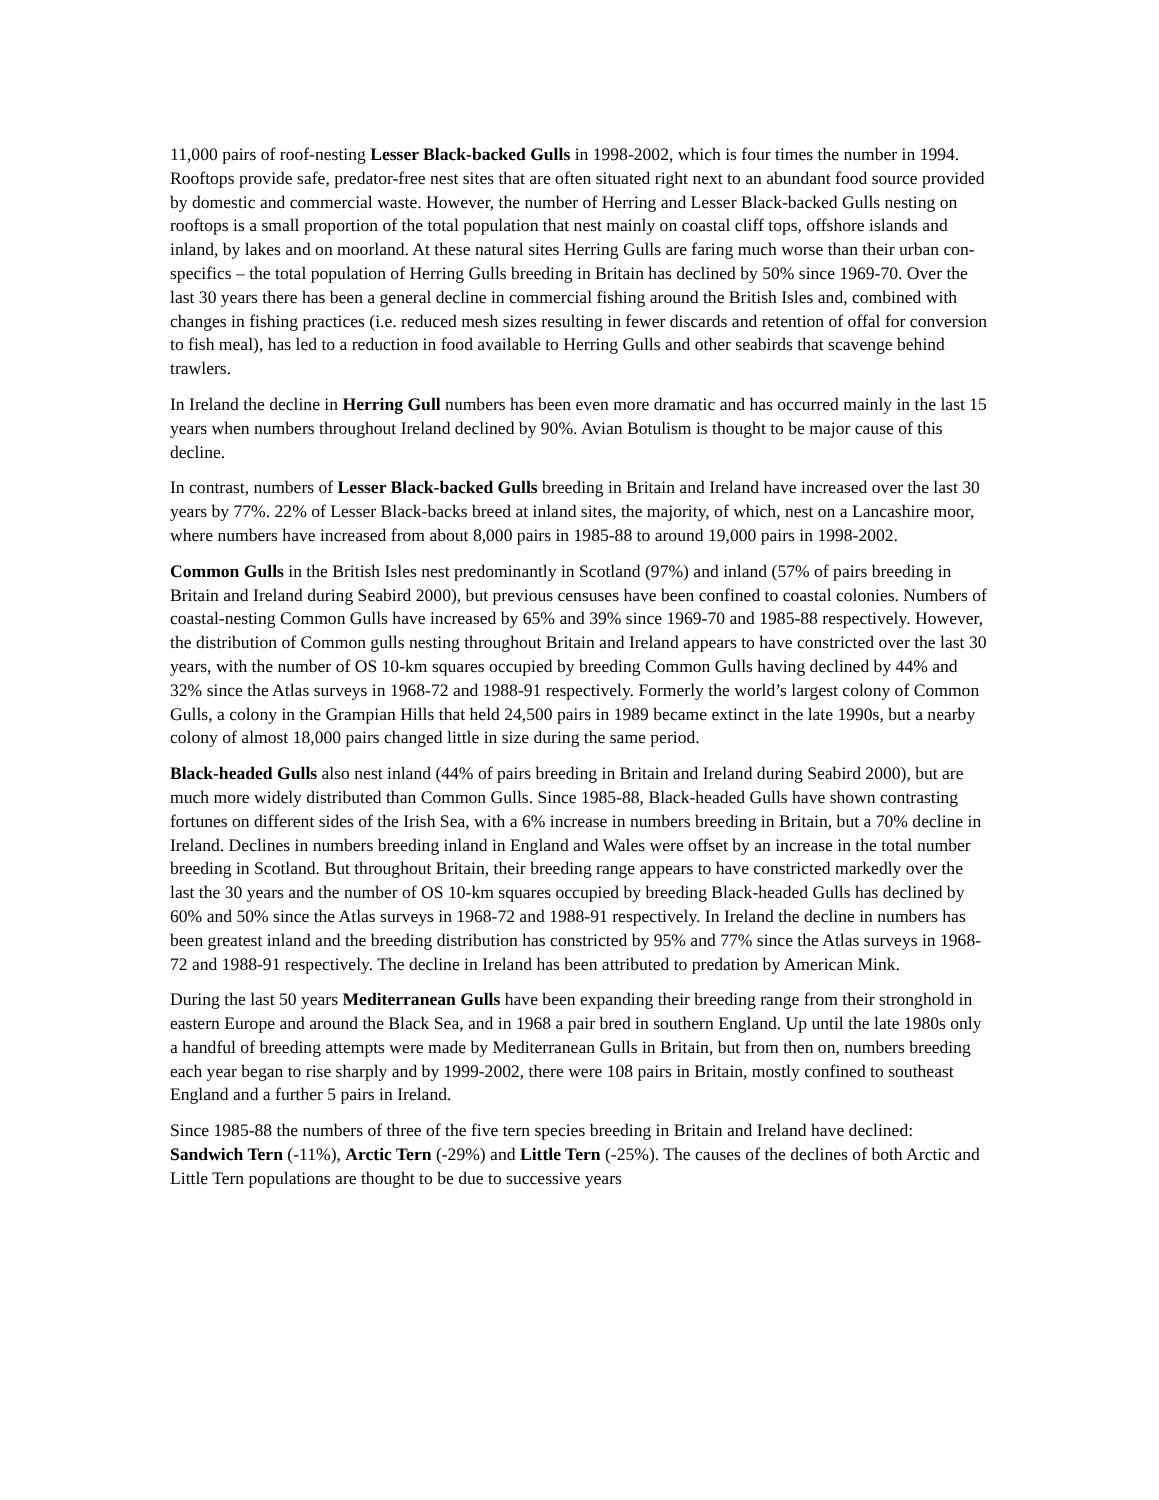11,000 pairs of roof-nesting Lesser Black-backed Gulls in 1998-2002, which is four times the number in 1994. Rooftops provide safe, predator-free nest sites that are often situated right next to an abundant food source provided by domestic and commercial waste. However, the number of Herring and Lesser Black-backed Gulls nesting on rooftops is a small proportion of the total population that nest mainly on coastal cliff tops, offshore islands and inland, by lakes and on moorland. At these natural sites Herring Gulls are faring much worse than their urban con-specifics – the total population of Herring Gulls breeding in Britain has declined by 50% since 1969-70. Over the last 30 years there has been a general decline in commercial fishing around the British Isles and, combined with changes in fishing practices (i.e. reduced mesh sizes resulting in fewer discards and retention of offal for conversion to fish meal), has led to a reduction in food available to Herring Gulls and other seabirds that scavenge behind trawlers.
In Ireland the decline in Herring Gull numbers has been even more dramatic and has occurred mainly in the last 15 years when numbers throughout Ireland declined by 90%. Avian Botulism is thought to be major cause of this decline.
In contrast, numbers of Lesser Black-backed Gulls breeding in Britain and Ireland have increased over the last 30 years by 77%. 22% of Lesser Black-backs breed at inland sites, the majority, of which, nest on a Lancashire moor, where numbers have increased from about 8,000 pairs in 1985-88 to around 19,000 pairs in 1998-2002.
Common Gulls in the British Isles nest predominantly in Scotland (97%) and inland (57% of pairs breeding in Britain and Ireland during Seabird 2000), but previous censuses have been confined to coastal colonies. Numbers of coastal-nesting Common Gulls have increased by 65% and 39% since 1969-70 and 1985-88 respectively. However, the distribution of Common gulls nesting throughout Britain and Ireland appears to have constricted over the last 30 years, with the number of OS 10-km squares occupied by breeding Common Gulls having declined by 44% and 32% since the Atlas surveys in 1968-72 and 1988-91 respectively. Formerly the world’s largest colony of Common Gulls, a colony in the Grampian Hills that held 24,500 pairs in 1989 became extinct in the late 1990s, but a nearby colony of almost 18,000 pairs changed little in size during the same period.
Black-headed Gulls also nest inland (44% of pairs breeding in Britain and Ireland during Seabird 2000), but are much more widely distributed than Common Gulls. Since 1985-88, Black-headed Gulls have shown contrasting fortunes on different sides of the Irish Sea, with a 6% increase in numbers breeding in Britain, but a 70% decline in Ireland. Declines in numbers breeding inland in England and Wales were offset by an increase in the total number breeding in Scotland. But throughout Britain, their breeding range appears to have constricted markedly over the last the 30 years and the number of OS 10-km squares occupied by breeding Black-headed Gulls has declined by 60% and 50% since the Atlas surveys in 1968-72 and 1988-91 respectively. In Ireland the decline in numbers has been greatest inland and the breeding distribution has constricted by 95% and 77% since the Atlas surveys in 1968-72 and 1988-91 respectively. The decline in Ireland has been attributed to predation by American Mink.
During the last 50 years Mediterranean Gulls have been expanding their breeding range from their stronghold in eastern Europe and around the Black Sea, and in 1968 a pair bred in southern England. Up until the late 1980s only a handful of breeding attempts were made by Mediterranean Gulls in Britain, but from then on, numbers breeding each year began to rise sharply and by 1999-2002, there were 108 pairs in Britain, mostly confined to southeast England and a further 5 pairs in Ireland.
Since 1985-88 the numbers of three of the five tern species breeding in Britain and Ireland have declined: Sandwich Tern (-11%), Arctic Tern (-29%) and Little Tern (-25%). The causes of the declines of both Arctic and Little Tern populations are thought to be due to successive years